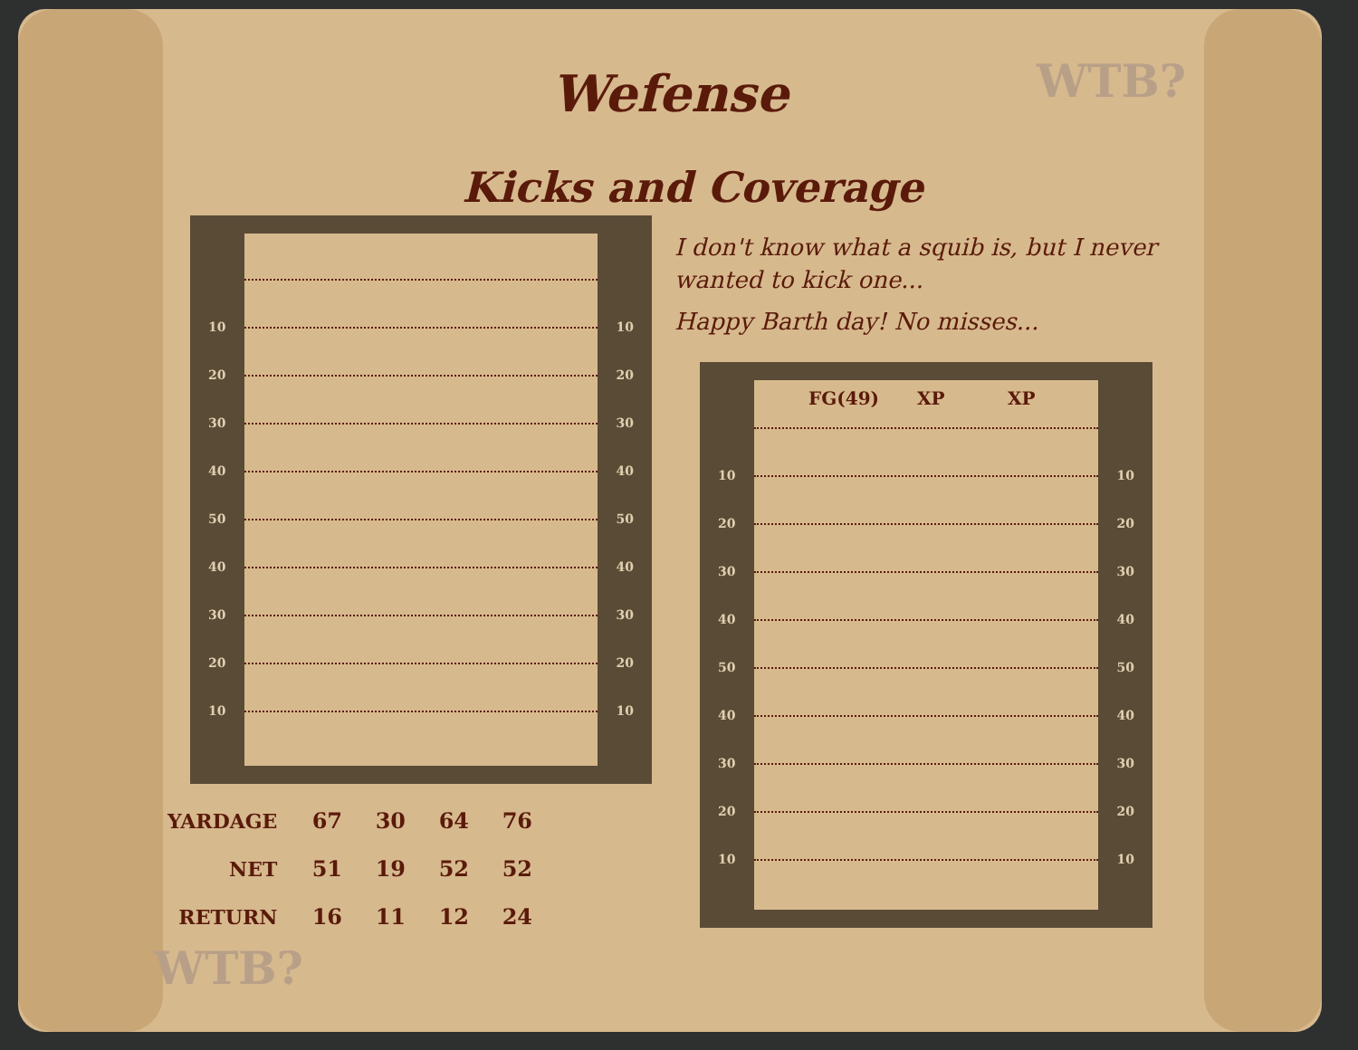WTB?
WTB?
Wefense
Kicks and Coverage
I don't know what a squib is, but I never wanted to kick one...
Happy Barth day! No misses...
10 10
20 20
30 30
40 40
50 50
40 40
30 30
20 20
10 10
FG(49) XP XP
10 10
20 20
30 30
40 40
50 50
40 40
30 30
20 20
10 10
| YARDAGE | 67 | 30 | 64 | 76 |
| NET | 51 | 19 | 52 | 52 |
| RETURN | 16 | 11 | 12 | 24 |